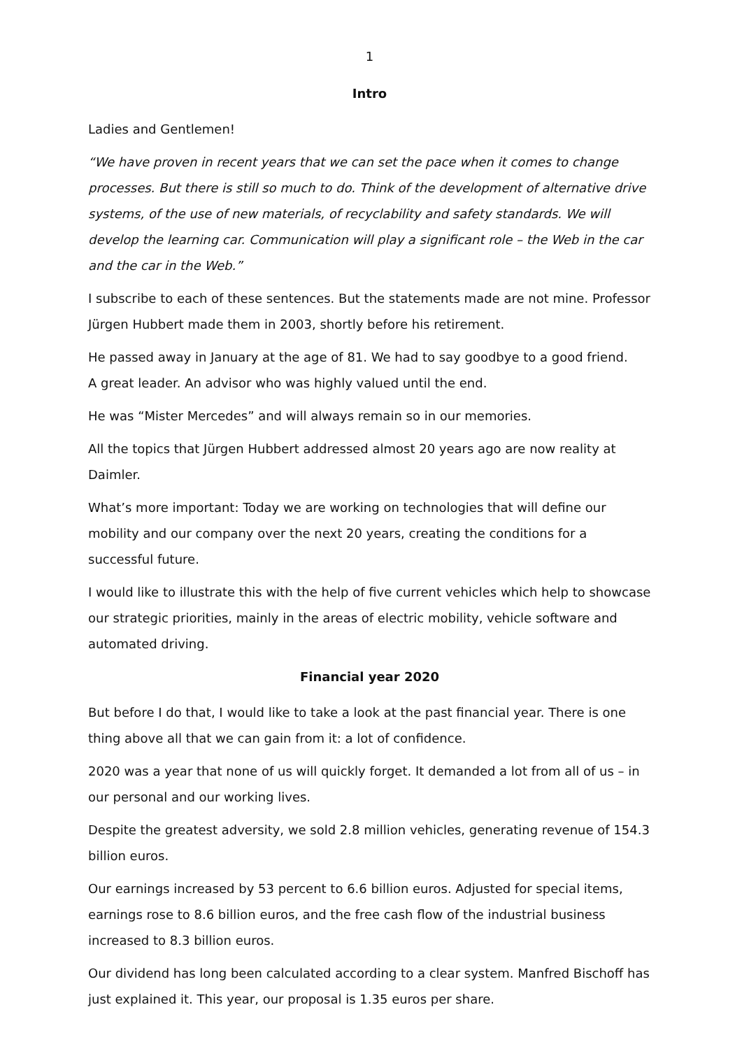1
Intro
Ladies and Gentlemen!
“We have proven in recent years that we can set the pace when it comes to change processes. But there is still so much to do. Think of the development of alternative drive systems, of the use of new materials, of recyclability and safety standards. We will develop the learning car. Communication will play a significant role – the Web in the car and the car in the Web.”
I subscribe to each of these sentences. But the statements made are not mine. Professor Jürgen Hubbert made them in 2003, shortly before his retirement.
He passed away in January at the age of 81. We had to say goodbye to a good friend.
A great leader. An advisor who was highly valued until the end.
He was “Mister Mercedes” and will always remain so in our memories.
All the topics that Jürgen Hubbert addressed almost 20 years ago are now reality at Daimler.
What’s more important: Today we are working on technologies that will define our mobility and our company over the next 20 years, creating the conditions for a successful future.
I would like to illustrate this with the help of five current vehicles which help to showcase our strategic priorities, mainly in the areas of electric mobility, vehicle software and automated driving.
Financial year 2020
But before I do that, I would like to take a look at the past financial year. There is one thing above all that we can gain from it: a lot of confidence.
2020 was a year that none of us will quickly forget. It demanded a lot from all of us – in our personal and our working lives.
Despite the greatest adversity, we sold 2.8 million vehicles, generating revenue of 154.3 billion euros.
Our earnings increased by 53 percent to 6.6 billion euros. Adjusted for special items, earnings rose to 8.6 billion euros, and the free cash flow of the industrial business increased to 8.3 billion euros.
Our dividend has long been calculated according to a clear system. Manfred Bischoff has just explained it. This year, our proposal is 1.35 euros per share.